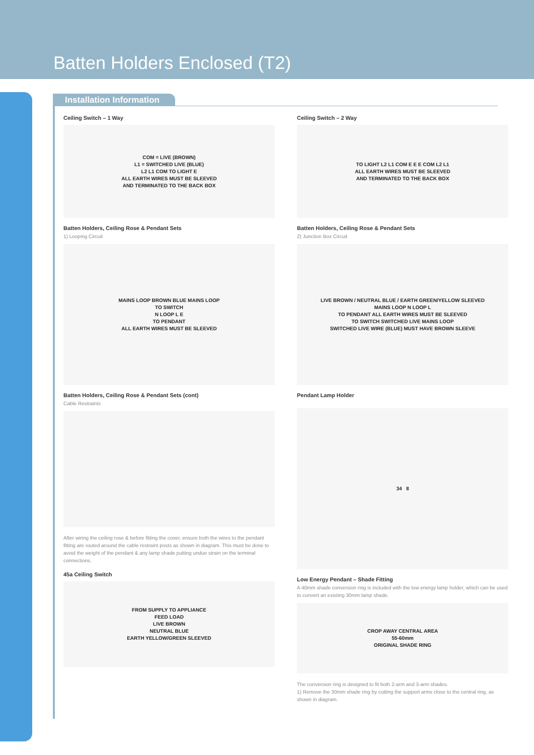Batten Holders Enclosed (T2)
Installation Information
Ceiling Switch – 1 Way
COM = LIVE (BROWN)
L1 = SWITCHED LIVE (BLUE)
L2 L1 COM TO LIGHT E
ALL EARTH WIRES MUST BE SLEEVED
AND TERMINATED TO THE BACK BOX
Batten Holders, Ceiling Rose & Pendant Sets
1) Looping Circuit
MAINS LOOP BROWN BLUE MAINS LOOP
TO SWITCH
N LOOP L E
TO PENDANT
ALL EARTH WIRES MUST BE SLEEVED
Batten Holders, Ceiling Rose & Pendant Sets (cont)
Cable Restraints
After wiring the ceiling rose & before fitting the cover, ensure both the wires to the pendant fitting are routed around the cable restraint posts as shown in diagram. This must be done to avoid the weight of the pendant & any lamp shade putting undue strain on the terminal connections.
45a Ceiling Switch
FROM SUPPLY TO APPLIANCE
FEED LOAD
LIVE BROWN
NEUTRAL BLUE
EARTH YELLOW/GREEN SLEEVED
Ceiling Switch – 2 Way
TO LIGHT L2 L1 COM E E E COM L2 L1
ALL EARTH WIRES MUST BE SLEEVED
AND TERMINATED TO THE BACK BOX
Batten Holders, Ceiling Rose & Pendant Sets
2) Junction Box Circuit
LIVE BROWN / NEUTRAL BLUE / EARTH GREEN/YELLOW SLEEVED
MAINS LOOP N LOOP L
TO PENDANT ALL EARTH WIRES MUST BE SLEEVED
TO SWITCH SWITCHED LIVE MAINS LOOP
SWITCHED LIVE WIRE (BLUE) MUST HAVE BROWN SLEEVE
Pendant Lamp Holder
34 8
Low Energy Pendant – Shade Fitting
A 40mm shade conversion ring is included with the low energy lamp holder, which can be used to convert an existing 30mm lamp shade.
CROP AWAY CENTRAL AREA
55-60mm
ORIGINAL SHADE RING
The conversion ring is designed to fit both 2-arm and 3-arm shades.
1) Remove the 30mm shade ring by cutting the support arms close to the central ring, as shown in diagram.